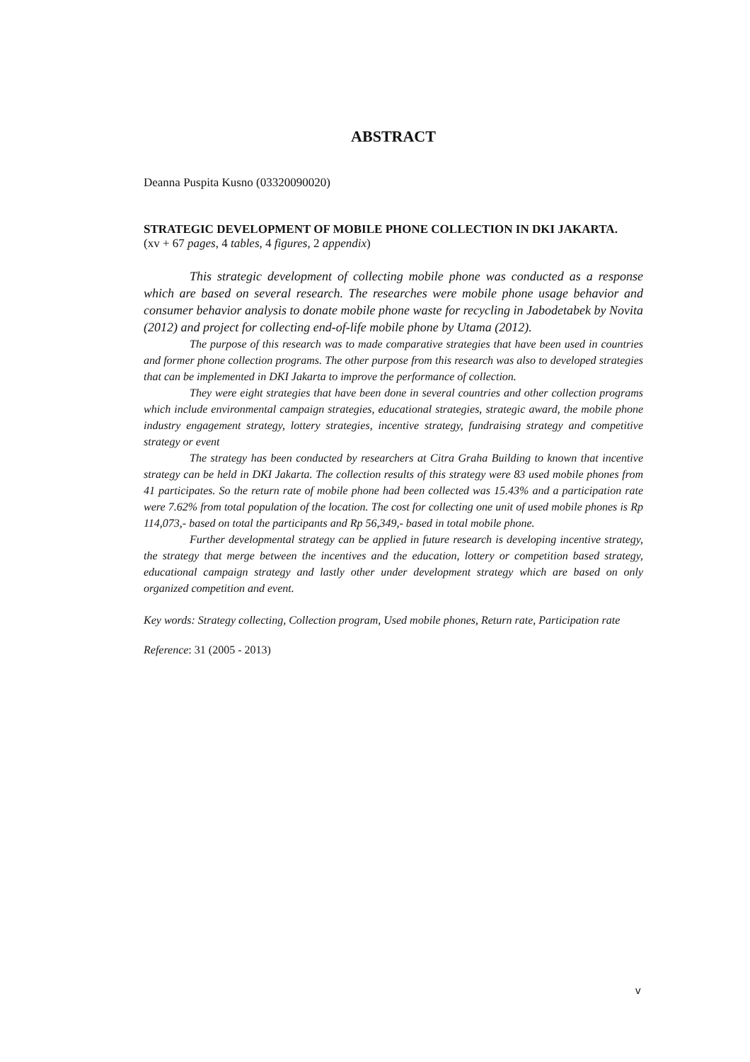ABSTRACT
Deanna Puspita Kusno (03320090020)
STRATEGIC DEVELOPMENT OF MOBILE PHONE COLLECTION IN DKI JAKARTA.
(xv + 67 pages, 4 tables, 4 figures, 2 appendix)
This strategic development of collecting mobile phone was conducted as a response which are based on several research. The researches were mobile phone usage behavior and consumer behavior analysis to donate mobile phone waste for recycling in Jabodetabek by Novita (2012) and project for collecting end-of-life mobile phone by Utama (2012).
The purpose of this research was to made comparative strategies that have been used in countries and former phone collection programs. The other purpose from this research was also to developed strategies that can be implemented in DKI Jakarta to improve the performance of collection.
They were eight strategies that have been done in several countries and other collection programs which include environmental campaign strategies, educational strategies, strategic award, the mobile phone industry engagement strategy, lottery strategies, incentive strategy, fundraising strategy and competitive strategy or event
The strategy has been conducted by researchers at Citra Graha Building to known that incentive strategy can be held in DKI Jakarta. The collection results of this strategy were 83 used mobile phones from 41 participates. So the return rate of mobile phone had been collected was 15.43% and a participation rate were 7.62% from total population of the location. The cost for collecting one unit of used mobile phones is Rp 114,073,- based on total the participants and Rp 56,349,- based in total mobile phone.
Further developmental strategy can be applied in future research is developing incentive strategy, the strategy that merge between the incentives and the education, lottery or competition based strategy, educational campaign strategy and lastly other under development strategy which are based on only organized competition and event.
Key words: Strategy collecting, Collection program, Used mobile phones, Return rate, Participation rate
Reference: 31 (2005 - 2013)
v